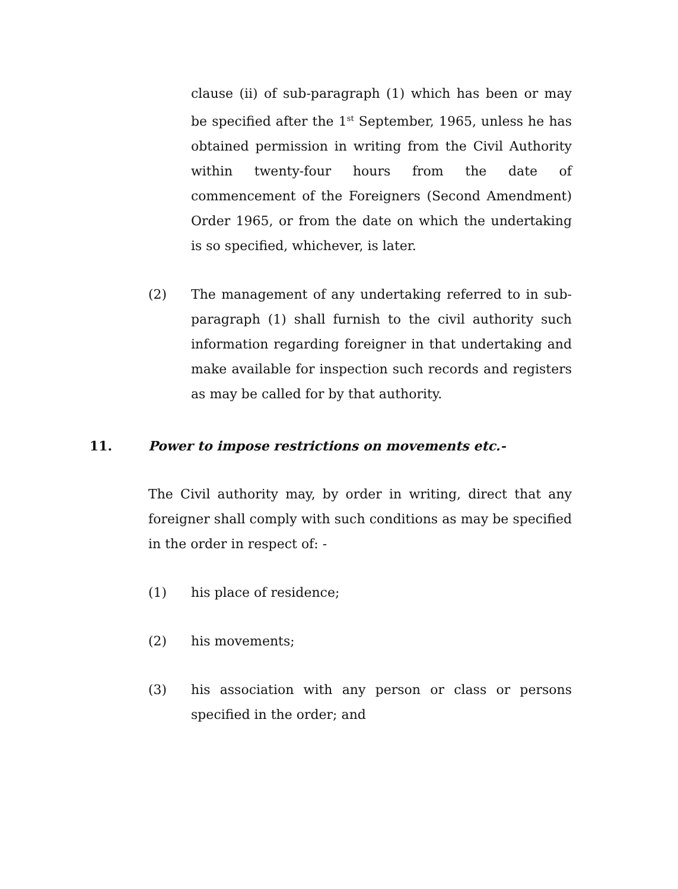clause (ii) of sub-paragraph (1) which has been or may be specified after the 1<sup>st</sup> September, 1965, unless he has obtained permission in writing from the Civil Authority within twenty-four hours from the date of commencement of the Foreigners (Second Amendment) Order 1965, or from the date on which the undertaking is so specified, whichever, is later.
(2) The management of any undertaking referred to in sub-paragraph (1) shall furnish to the civil authority such information regarding foreigner in that undertaking and make available for inspection such records and registers as may be called for by that authority.
11. Power to impose restrictions on movements etc.-
The Civil authority may, by order in writing, direct that any foreigner shall comply with such conditions as may be specified in the order in respect of: -
(1) his place of residence;
(2) his movements;
(3) his association with any person or class or persons specified in the order; and